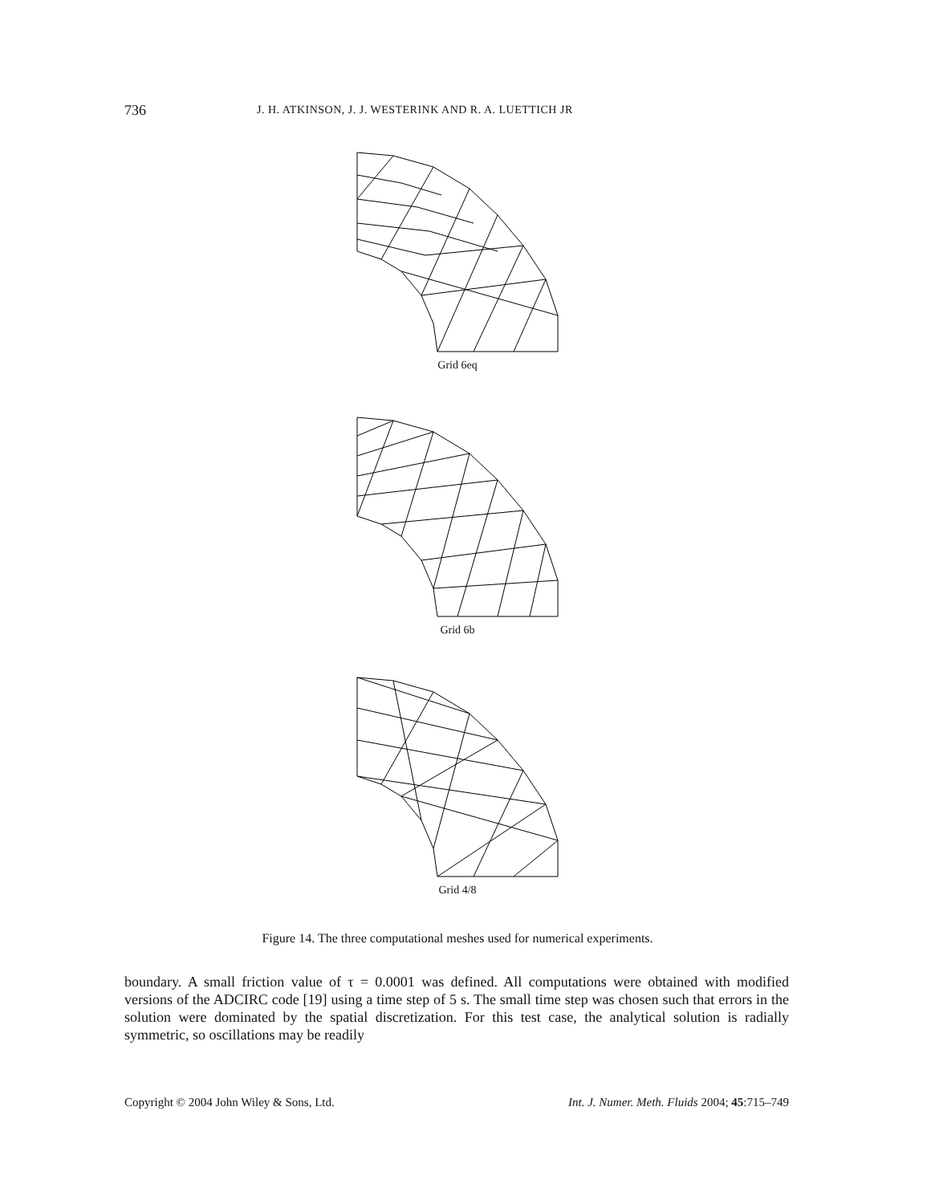736 J. H. ATKINSON, J. J. WESTERINK AND R. A. LUETTICH JR
Grid 6eq
Grid 6b
Grid 4/8
Figure 14. The three computational meshes used for numerical experiments.
boundary. A small friction value of τ = 0.0001 was defined. All computations were obtained with modified versions of the ADCIRC code [19] using a time step of 5 s. The small time step was chosen such that errors in the solution were dominated by the spatial discretization. For this test case, the analytical solution is radially symmetric, so oscillations may be readily
Copyright © 2004 John Wiley & Sons, Ltd. Int. J. Numer. Meth. Fluids 2004; 45:715–749